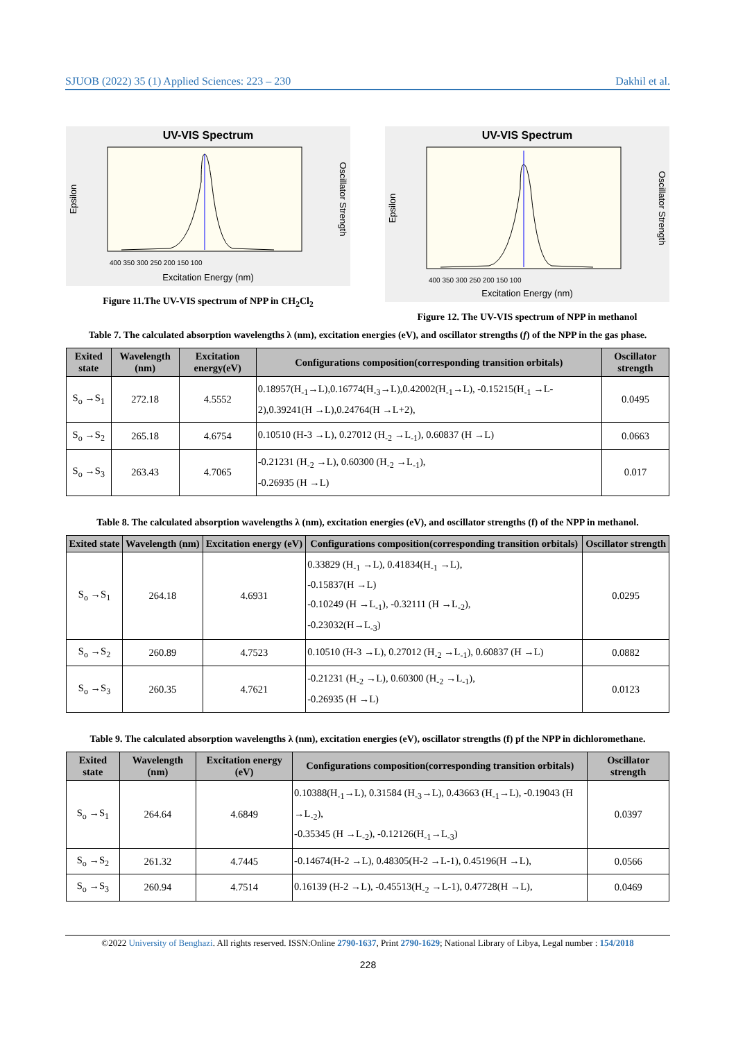SJUOB (2022) 35 (1) Applied Sciences: 223 – 230 Dakhil et al.
UV-VIS Spectrum
Excitation Energy (nm)
Epsilon
Oscillator Strength
400 350 300 250 200 150 100
Figure 11.The UV-VIS spectrum of NPP in CH<sub>2</sub>Cl<sub>2</sub>
UV-VIS Spectrum
Excitation Energy (nm)
Epsilon
Oscillator Strength
400 350 300 250 200 150 100
Figure 12. The UV-VIS spectrum of NPP in methanol
Table 7. The calculated absorption wavelengths λ (nm), excitation energies (eV), and oscillator strengths (f) of the NPP in the gas phase.
| Exited state | Wavelength (nm) | Excitation energy(eV) | Configurations composition(corresponding transition orbitals) | Oscillator strength |
| --- | --- | --- | --- | --- |
| S<sub>o</sub> →S<sub>1</sub> | 272.18 | 4.5552 | 0.18957(H<sub>-1</sub>→L),0.16774(H<sub>-3</sub>→L),0.42002(H<sub>-1</sub>→L), -0.15215(H<sub>-1</sub> →L-2),0.39241(H →L),0.24764(H →L+2), | 0.0495 |
| S<sub>o</sub> →S<sub>2</sub> | 265.18 | 4.6754 | 0.10510 (H-3 →L), 0.27012 (H<sub>-2</sub> →L<sub>-1</sub>), 0.60837 (H →L) | 0.0663 |
| S<sub>o</sub> →S<sub>3</sub> | 263.43 | 4.7065 | -0.21231 (H<sub>-2</sub> →L), 0.60300 (H<sub>-2</sub> →L<sub>-1</sub>), -0.26935 (H →L) | 0.017 |
Table 8. The calculated absorption wavelengths λ (nm), excitation energies (eV), and oscillator strengths (f) of the NPP in methanol.
| Exited state | Wavelength (nm) | Excitation energy (eV) | Configurations composition(corresponding transition orbitals) | Oscillator strength |
| --- | --- | --- | --- | --- |
| S<sub>o</sub> →S<sub>1</sub> | 264.18 | 4.6931 | 0.33829 (H<sub>-1</sub> →L), 0.41834(H<sub>-1</sub> →L), -0.15837(H →L) -0.10249 (H →L<sub>-1</sub>), -0.32111 (H →L<sub>-2</sub>), -0.23032(H→L<sub>-3</sub>) | 0.0295 |
| S<sub>o</sub> →S<sub>2</sub> | 260.89 | 4.7523 | 0.10510 (H-3 →L), 0.27012 (H<sub>-2</sub> →L<sub>-1</sub>), 0.60837 (H →L) | 0.0882 |
| S<sub>o</sub> →S<sub>3</sub> | 260.35 | 4.7621 | -0.21231 (H<sub>-2</sub> →L), 0.60300 (H<sub>-2</sub> →L<sub>-1</sub>), -0.26935 (H →L) | 0.0123 |
Table 9. The calculated absorption wavelengths λ (nm), excitation energies (eV), oscillator strengths (f) pf the NPP in dichloromethane.
| Exited state | Wavelength (nm) | Excitation energy (eV) | Configurations composition(corresponding transition orbitals) | Oscillator strength |
| --- | --- | --- | --- | --- |
| S<sub>o</sub> →S<sub>1</sub> | 264.64 | 4.6849 | 0.10388(H<sub>-1</sub>→L), 0.31584 (H<sub>-3</sub>→L), 0.43663 (H<sub>-1</sub>→L), -0.19043 (H →L<sub>-2</sub>), -0.35345 (H →L<sub>-2</sub>), -0.12126(H<sub>-1</sub>→L<sub>-3</sub>) | 0.0397 |
| S<sub>o</sub> →S<sub>2</sub> | 261.32 | 4.7445 | -0.14674(H-2 →L), 0.48305(H-2 →L-1), 0.45196(H →L), | 0.0566 |
| S<sub>o</sub> →S<sub>3</sub> | 260.94 | 4.7514 | 0.16139 (H-2 →L), -0.45513(H<sub>-2</sub> →L-1), 0.47728(H →L), | 0.0469 |
©2022 University of Benghazi. All rights reserved. ISSN:Online 2790-1637, Print 2790-1629; National Library of Libya, Legal number : 154/2018
228